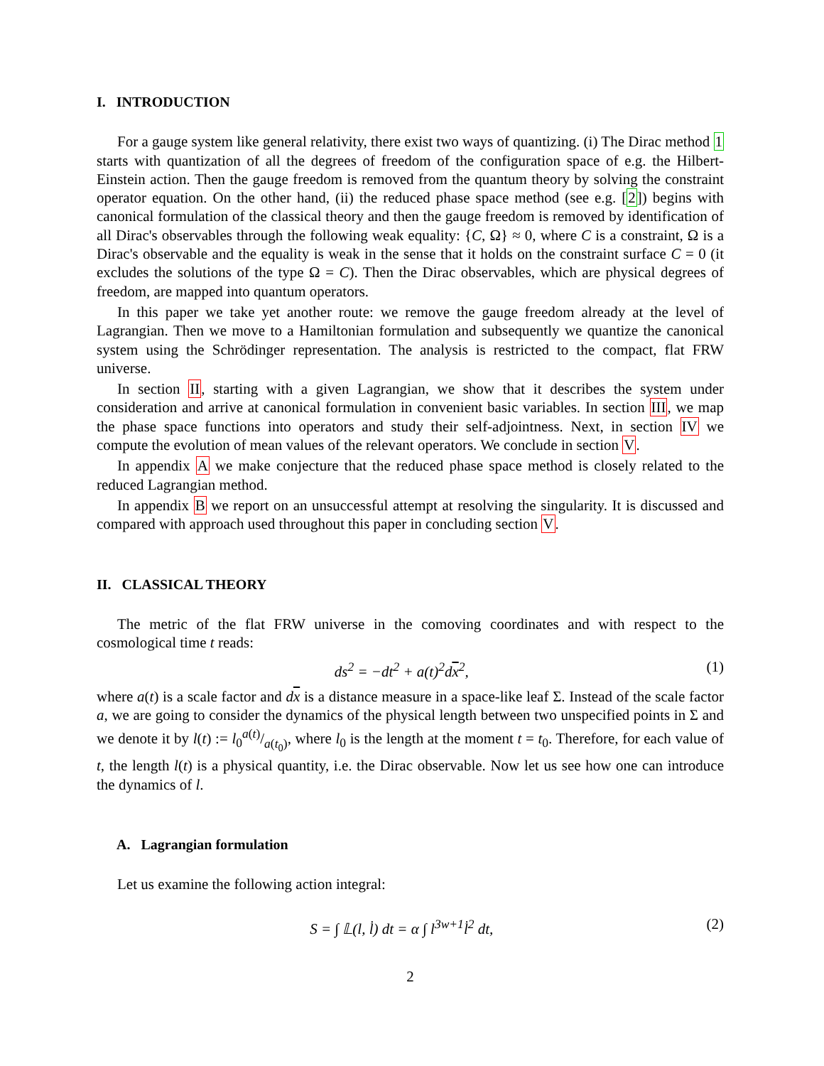I. INTRODUCTION
For a gauge system like general relativity, there exist two ways of quantizing. (i) The Dirac method 1 starts with quantization of all the degrees of freedom of the configuration space of e.g. the Hilbert-Einstein action. Then the gauge freedom is removed from the quantum theory by solving the constraint operator equation. On the other hand, (ii) the reduced phase space method (see e.g. [2]) begins with canonical formulation of the classical theory and then the gauge freedom is removed by identification of all Dirac's observables through the following weak equality: {C, Ω} ≈ 0, where C is a constraint, Ω is a Dirac's observable and the equality is weak in the sense that it holds on the constraint surface C = 0 (it excludes the solutions of the type Ω = C). Then the Dirac observables, which are physical degrees of freedom, are mapped into quantum operators.
In this paper we take yet another route: we remove the gauge freedom already at the level of Lagrangian. Then we move to a Hamiltonian formulation and subsequently we quantize the canonical system using the Schrödinger representation. The analysis is restricted to the compact, flat FRW universe.
In section II, starting with a given Lagrangian, we show that it describes the system under consideration and arrive at canonical formulation in convenient basic variables. In section III, we map the phase space functions into operators and study their self-adjointness. Next, in section IV we compute the evolution of mean values of the relevant operators. We conclude in section V.
In appendix A we make conjecture that the reduced phase space method is closely related to the reduced Lagrangian method.
In appendix B we report on an unsuccessful attempt at resolving the singularity. It is discussed and compared with approach used throughout this paper in concluding section V.
II. CLASSICAL THEORY
The metric of the flat FRW universe in the comoving coordinates and with respect to the cosmological time t reads:
ds<sup>2</sup> = −dt<sup>2</sup> + a(t)<sup>2</sup>dx<sup>2</sup>, (1)
where a(t) is a scale factor and dx is a distance measure in a space-like leaf Σ. Instead of the scale factor a, we are going to consider the dynamics of the physical length between two unspecified points in Σ and we denote it by l(t) := l<sub>0</sub>a(t)/a(t<sub>0</sub>), where l<sub>0</sub> is the length at the moment t = t<sub>0</sub>. Therefore, for each value of t, the length l(t) is a physical quantity, i.e. the Dirac observable. Now let us see how one can introduce the dynamics of l.
A. Lagrangian formulation
Let us examine the following action integral:
S = ∫ 𝕃(l, l̇) dt = α ∫ l<sup>3w+1</sup>l̇<sup>2</sup> dt, (2)
2